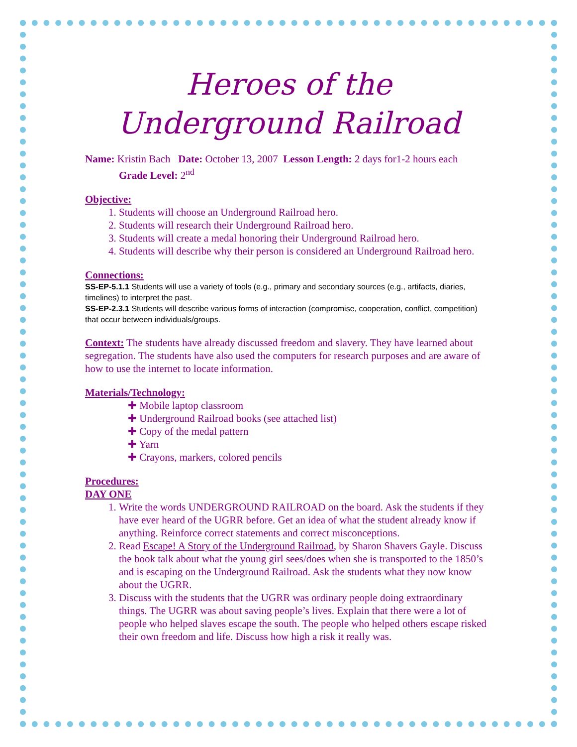Heroes of the Underground Railroad
Name: Kristin Bach Date: October 13, 2007 Lesson Length: 2 days for1-2 hours each
Grade Level: 2<sup>nd</sup>
Objective:
1. Students will choose an Underground Railroad hero.
2. Students will research their Underground Railroad hero.
3. Students will create a medal honoring their Underground Railroad hero.
4. Students will describe why their person is considered an Underground Railroad hero.
Connections:
SS-EP-5.1.1 Students will use a variety of tools (e.g., primary and secondary sources (e.g., artifacts, diaries, timelines) to interpret the past.
SS-EP-2.3.1 Students will describe various forms of interaction (compromise, cooperation, conflict, competition) that occur between individuals/groups.
Context: The students have already discussed freedom and slavery. They have learned about segregation. The students have also used the computers for research purposes and are aware of how to use the internet to locate information.
Materials/Technology:
✚ Mobile laptop classroom
✚ Underground Railroad books (see attached list)
✚ Copy of the medal pattern
✚ Yarn
✚ Crayons, markers, colored pencils
Procedures:
DAY ONE
1. Write the words UNDERGROUND RAILROAD on the board. Ask the students if they have ever heard of the UGRR before. Get an idea of what the student already know if anything. Reinforce correct statements and correct misconceptions.
2. Read Escape! A Story of the Underground Railroad, by Sharon Shavers Gayle. Discuss the book talk about what the young girl sees/does when she is transported to the 1850’s and is escaping on the Underground Railroad. Ask the students what they now know about the UGRR.
3. Discuss with the students that the UGRR was ordinary people doing extraordinary things. The UGRR was about saving people’s lives. Explain that there were a lot of people who helped slaves escape the south. The people who helped others escape risked their own freedom and life. Discuss how high a risk it really was.